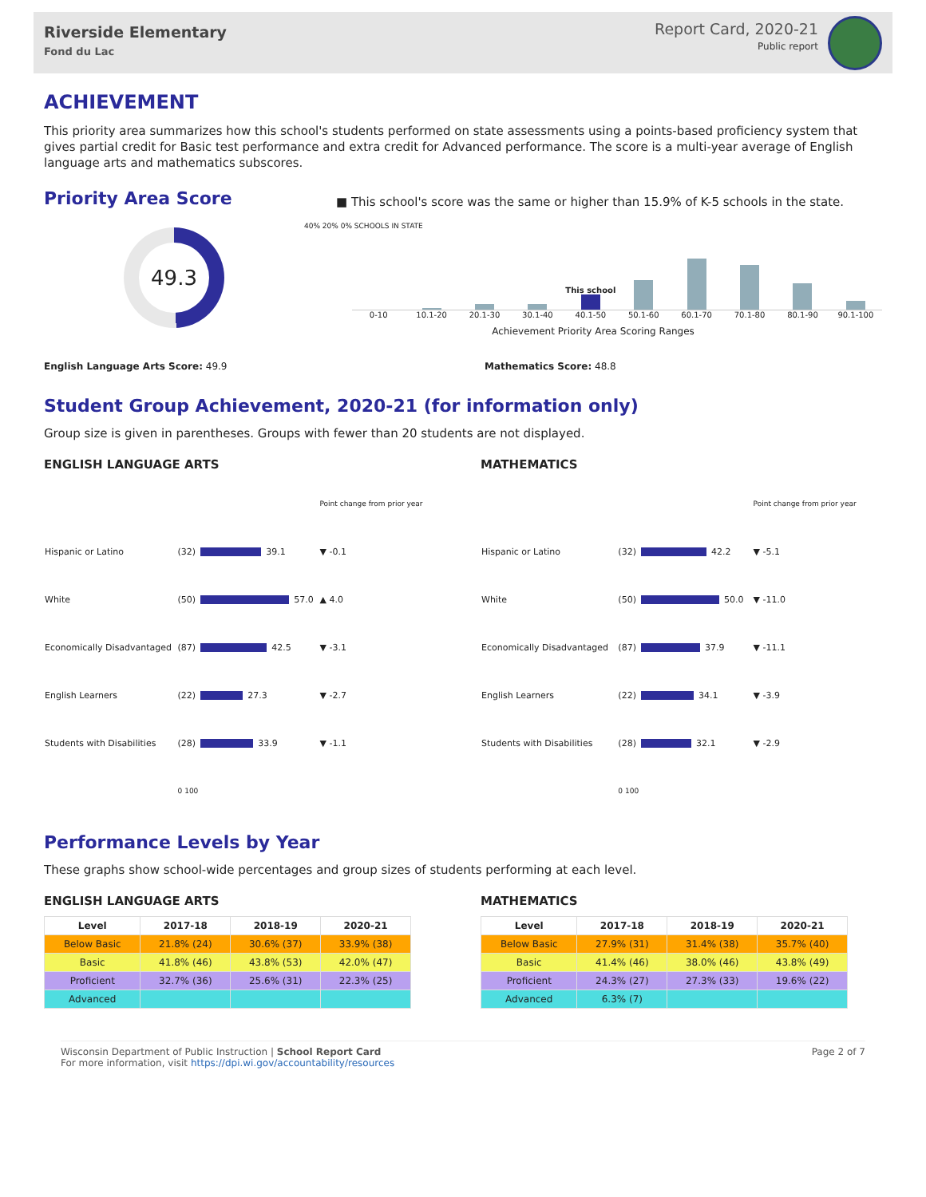Riverside Elementary
Fond du Lac
Report Card, 2020-21
Public report
ACHIEVEMENT
This priority area summarizes how this school's students performed on state assessments using a points-based proficiency system that gives partial credit for Basic test performance and extra credit for Advanced performance. The score is a multi-year average of English language arts and mathematics subscores.
Priority Area Score
49.3
■ This school's score was the same or higher than 15.9% of K-5 schools in the state.
40% 20% 0% SCHOOLS IN STATE
This school
0-10 10.1-20 20.1-30 30.1-40 40.1-50 50.1-60 60.1-70 70.1-80 80.1-90 90.1-100
Achievement Priority Area Scoring Ranges
English Language Arts Score: 49.9 Mathematics Score: 48.8
Student Group Achievement, 2020-21 (for information only)
Group size is given in parentheses. Groups with fewer than 20 students are not displayed.
ENGLISH LANGUAGE ARTS
| | | Point change from prior year |
| Hispanic or Latino | (32) 39.1 | ▼ -0.1 |
| White | (50) 57.0 | ▲ 4.0 |
| Economically Disadvantaged | (87) 42.5 | ▼ -3.1 |
| English Learners | (22) 27.3 | ▼ -2.7 |
| Students with Disabilities | (28) 33.9 | ▼ -1.1 |
| | 0 100 | |
MATHEMATICS
| | | Point change from prior year |
| Hispanic or Latino | (32) 42.2 | ▼ -5.1 |
| White | (50) 50.0 | ▼ -11.0 |
| Economically Disadvantaged | (87) 37.9 | ▼ -11.1 |
| English Learners | (22) 34.1 | ▼ -3.9 |
| Students with Disabilities | (28) 32.1 | ▼ -2.9 |
| | 0 100 | |
Performance Levels by Year
These graphs show school-wide percentages and group sizes of students performing at each level.
ENGLISH LANGUAGE ARTS
| Level | 2017-18 | 2018-19 | 2020-21 |
| --- | --- | --- | --- |
| Below Basic | 21.8% (24) | 30.6% (37) | 33.9% (38) |
| Basic | 41.8% (46) | 43.8% (53) | 42.0% (47) |
| Proficient | 32.7% (36) | 25.6% (31) | 22.3% (25) |
| Advanced | | | |
MATHEMATICS
| Level | 2017-18 | 2018-19 | 2020-21 |
| --- | --- | --- | --- |
| Below Basic | 27.9% (31) | 31.4% (38) | 35.7% (40) |
| Basic | 41.4% (46) | 38.0% (46) | 43.8% (49) |
| Proficient | 24.3% (27) | 27.3% (33) | 19.6% (22) |
| Advanced | 6.3% (7) | | |
Wisconsin Department of Public Instruction | School Report Card
For more information, visit https://dpi.wi.gov/accountability/resources
Page 2 of 7